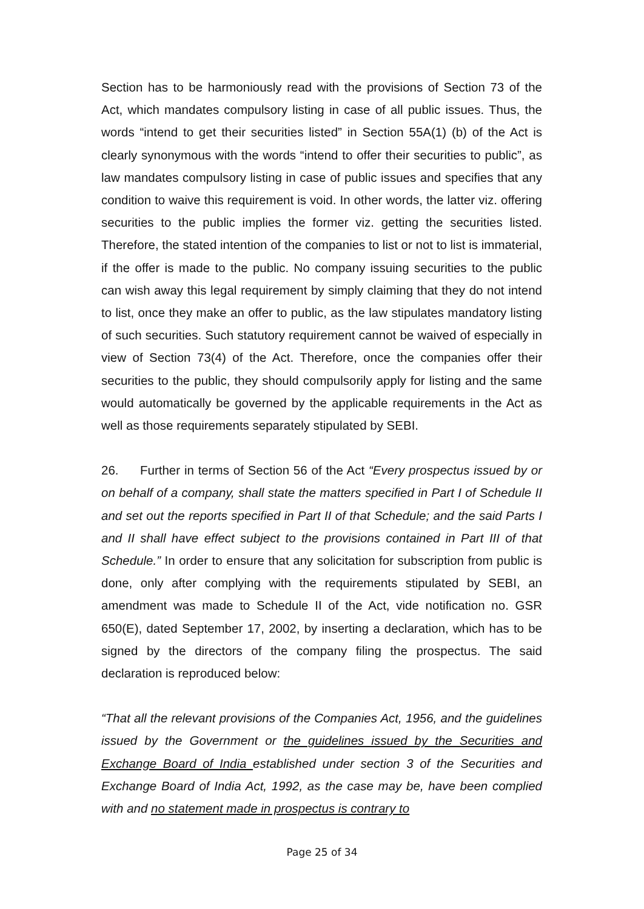Section has to be harmoniously read with the provisions of Section 73 of the Act, which mandates compulsory listing in case of all public issues. Thus, the words “intend to get their securities listed” in Section 55A(1) (b) of the Act is clearly synonymous with the words “intend to offer their securities to public”, as law mandates compulsory listing in case of public issues and specifies that any condition to waive this requirement is void. In other words, the latter viz. offering securities to the public implies the former viz. getting the securities listed. Therefore, the stated intention of the companies to list or not to list is immaterial, if the offer is made to the public. No company issuing securities to the public can wish away this legal requirement by simply claiming that they do not intend to list, once they make an offer to public, as the law stipulates mandatory listing of such securities. Such statutory requirement cannot be waived of especially in view of Section 73(4) of the Act. Therefore, once the companies offer their securities to the public, they should compulsorily apply for listing and the same would automatically be governed by the applicable requirements in the Act as well as those requirements separately stipulated by SEBI.
26. Further in terms of Section 56 of the Act “Every prospectus issued by or on behalf of a company, shall state the matters specified in Part I of Schedule II and set out the reports specified in Part II of that Schedule; and the said Parts I and II shall have effect subject to the provisions contained in Part III of that Schedule.” In order to ensure that any solicitation for subscription from public is done, only after complying with the requirements stipulated by SEBI, an amendment was made to Schedule II of the Act, vide notification no. GSR 650(E), dated September 17, 2002, by inserting a declaration, which has to be signed by the directors of the company filing the prospectus. The said declaration is reproduced below:
“That all the relevant provisions of the Companies Act, 1956, and the guidelines issued by the Government or the guidelines issued by the Securities and Exchange Board of India established under section 3 of the Securities and Exchange Board of India Act, 1992, as the case may be, have been complied with and no statement made in prospectus is contrary to
Page 25 of 34